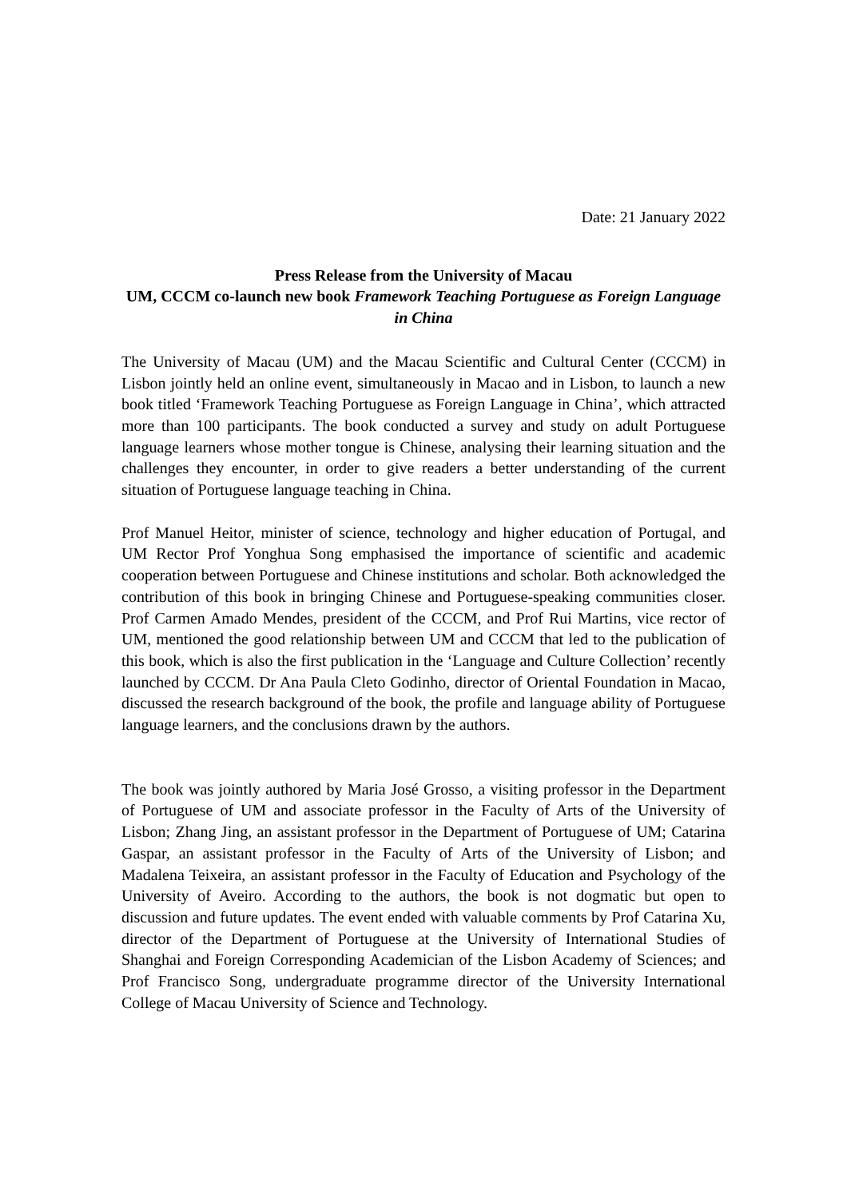Date: 21 January 2022
Press Release from the University of Macau
UM, CCCM co-launch new book Framework Teaching Portuguese as Foreign Language in China
The University of Macau (UM) and the Macau Scientific and Cultural Center (CCCM) in Lisbon jointly held an online event, simultaneously in Macao and in Lisbon, to launch a new book titled ‘Framework Teaching Portuguese as Foreign Language in China’, which attracted more than 100 participants. The book conducted a survey and study on adult Portuguese language learners whose mother tongue is Chinese, analysing their learning situation and the challenges they encounter, in order to give readers a better understanding of the current situation of Portuguese language teaching in China.
Prof Manuel Heitor, minister of science, technology and higher education of Portugal, and UM Rector Prof Yonghua Song emphasised the importance of scientific and academic cooperation between Portuguese and Chinese institutions and scholar. Both acknowledged the contribution of this book in bringing Chinese and Portuguese-speaking communities closer. Prof Carmen Amado Mendes, president of the CCCM, and Prof Rui Martins, vice rector of UM, mentioned the good relationship between UM and CCCM that led to the publication of this book, which is also the first publication in the ‘Language and Culture Collection’ recently launched by CCCM. Dr Ana Paula Cleto Godinho, director of Oriental Foundation in Macao, discussed the research background of the book, the profile and language ability of Portuguese language learners, and the conclusions drawn by the authors.
The book was jointly authored by Maria José Grosso, a visiting professor in the Department of Portuguese of UM and associate professor in the Faculty of Arts of the University of Lisbon; Zhang Jing, an assistant professor in the Department of Portuguese of UM; Catarina Gaspar, an assistant professor in the Faculty of Arts of the University of Lisbon; and Madalena Teixeira, an assistant professor in the Faculty of Education and Psychology of the University of Aveiro. According to the authors, the book is not dogmatic but open to discussion and future updates. The event ended with valuable comments by Prof Catarina Xu, director of the Department of Portuguese at the University of International Studies of Shanghai and Foreign Corresponding Academician of the Lisbon Academy of Sciences; and Prof Francisco Song, undergraduate programme director of the University International College of Macau University of Science and Technology.